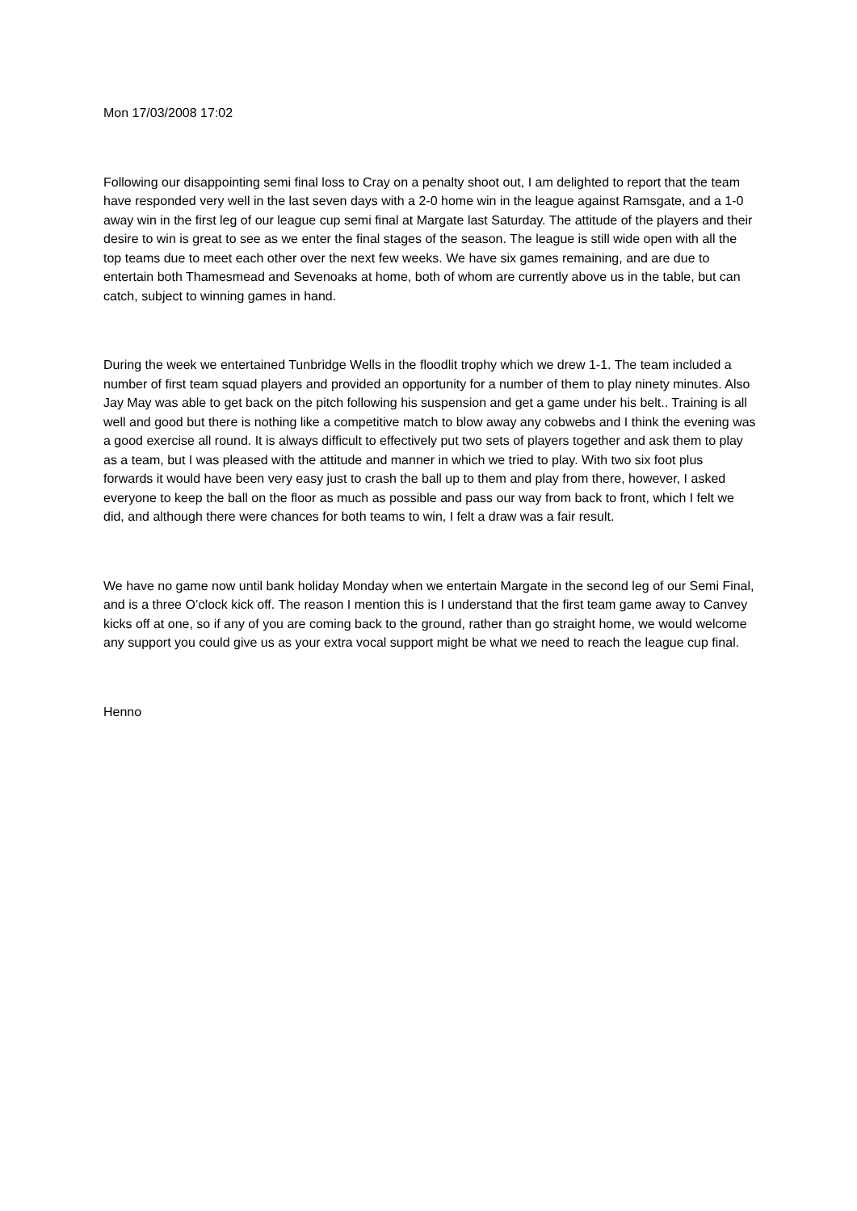Mon 17/03/2008 17:02
Following our disappointing semi final loss to Cray on a penalty shoot out, I am delighted to report that the team have responded very well in the last seven days with a 2-0 home win in the league against Ramsgate, and a 1-0 away win in the first leg of our league cup semi final at Margate last Saturday. The attitude of the players and their desire to win is great to see as we enter the final stages of the season. The league is still wide open with all the top teams due to meet each other over the next few weeks. We have six games remaining, and are due to entertain both Thamesmead and Sevenoaks at home, both of whom are currently above us in the table, but can catch, subject to winning games in hand.
During the week we entertained Tunbridge Wells in the floodlit trophy which we drew 1-1. The team included a number of first team squad players and provided an opportunity for a number of them to play ninety minutes. Also Jay May was able to get back on the pitch following his suspension and get a game under his belt.. Training is all well and good but there is nothing like a competitive match to blow away any cobwebs and I think the evening was a good exercise all round. It is always difficult to effectively put two sets of players together and ask them to play as a team, but I was pleased with the attitude and manner in which we tried to play. With two six foot plus forwards it would have been very easy just to crash the ball up to them and play from there, however, I asked everyone to keep the ball on the floor as much as possible and pass our way from back to front, which I felt we did, and although there were chances for both teams to win, I felt a draw was a fair result.
We have no game now until bank holiday Monday when we entertain Margate in the second leg of our Semi Final, and is a three O’clock kick off. The reason I mention this is I understand that the first team game away to Canvey kicks off at one, so if any of you are coming back to the ground, rather than go straight home, we would welcome any support you could give us as your extra vocal support might be what we need to reach the league cup final.
Henno